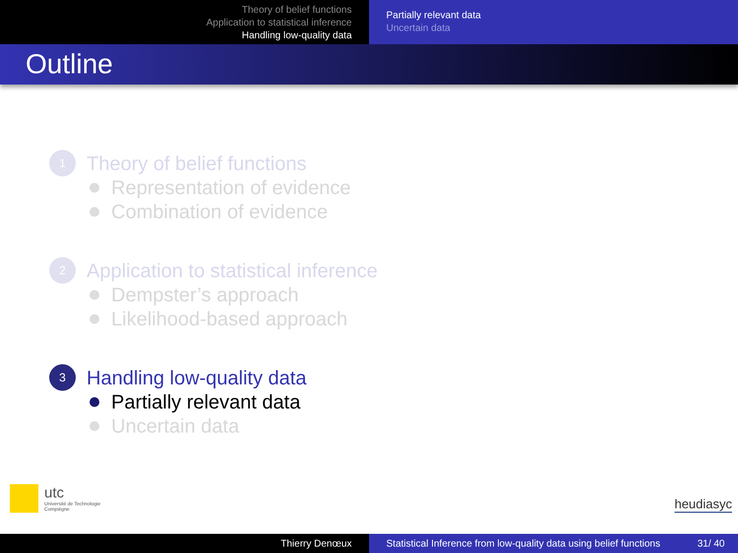Theory of belief functions
Application to statistical inference
Handling low-quality data
Partially relevant data
Uncertain data
Outline
1
Theory of belief functions
Representation of evidence
Combination of evidence
2
Application to statistical inference
Dempster’s approach
Likelihood-based approach
3
Handling low-quality data
Partially relevant data
Uncertain data
utc
Université de Technologie
Compiègne
heudiasyc
Thierry Denœux Statistical Inference from low-quality data using belief functions 31/ 40